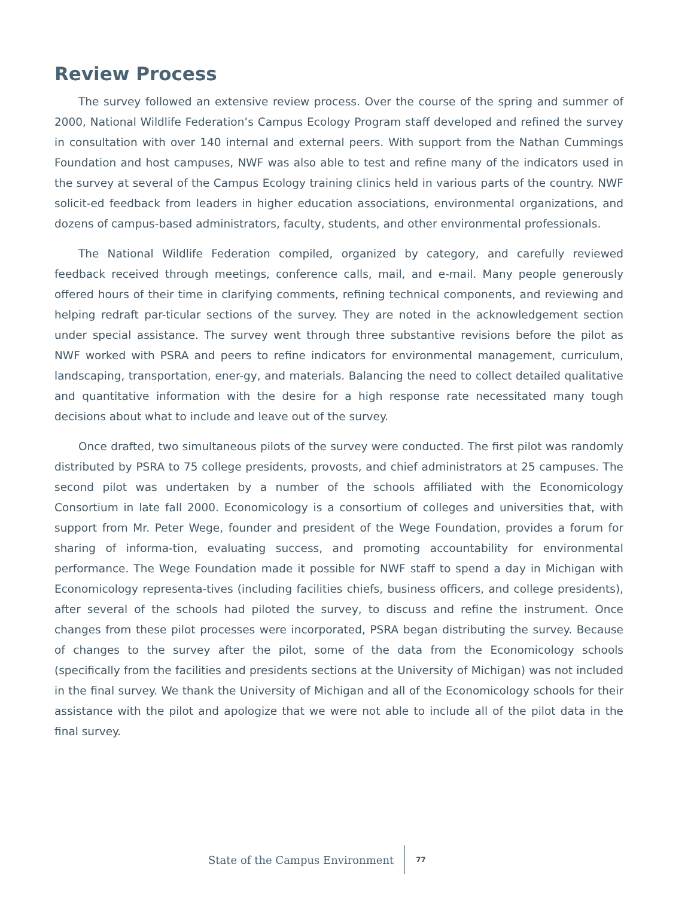Review Process
The survey followed an extensive review process. Over the course of the spring and summer of 2000, National Wildlife Federation’s Campus Ecology Program staff developed and refined the survey in consultation with over 140 internal and external peers. With support from the Nathan Cummings Foundation and host campuses, NWF was also able to test and refine many of the indicators used in the survey at several of the Campus Ecology training clinics held in various parts of the country. NWF solicit-ed feedback from leaders in higher education associations, environmental organizations, and dozens of campus-based administrators, faculty, students, and other environmental professionals.
The National Wildlife Federation compiled, organized by category, and carefully reviewed feedback received through meetings, conference calls, mail, and e-mail. Many people generously offered hours of their time in clarifying comments, refining technical components, and reviewing and helping redraft par-ticular sections of the survey. They are noted in the acknowledgement section under special assistance. The survey went through three substantive revisions before the pilot as NWF worked with PSRA and peers to refine indicators for environmental management, curriculum, landscaping, transportation, ener-gy, and materials. Balancing the need to collect detailed qualitative and quantitative information with the desire for a high response rate necessitated many tough decisions about what to include and leave out of the survey.
Once drafted, two simultaneous pilots of the survey were conducted. The first pilot was randomly distributed by PSRA to 75 college presidents, provosts, and chief administrators at 25 campuses. The second pilot was undertaken by a number of the schools affiliated with the Economicology Consortium in late fall 2000. Economicology is a consortium of colleges and universities that, with support from Mr. Peter Wege, founder and president of the Wege Foundation, provides a forum for sharing of informa-tion, evaluating success, and promoting accountability for environmental performance. The Wege Foundation made it possible for NWF staff to spend a day in Michigan with Economicology representa-tives (including facilities chiefs, business officers, and college presidents), after several of the schools had piloted the survey, to discuss and refine the instrument. Once changes from these pilot processes were incorporated, PSRA began distributing the survey. Because of changes to the survey after the pilot, some of the data from the Economicology schools (specifically from the facilities and presidents sections at the University of Michigan) was not included in the final survey. We thank the University of Michigan and all of the Economicology schools for their assistance with the pilot and apologize that we were not able to include all of the pilot data in the final survey.
State of the Campus Environment 77